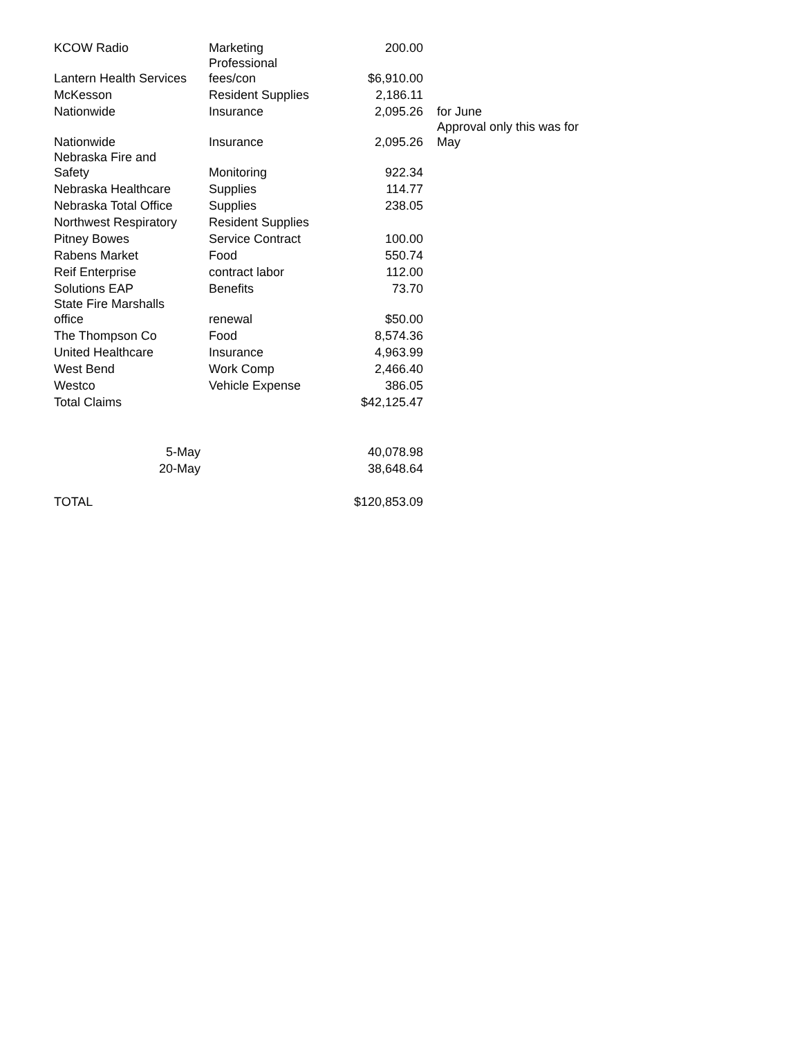| KCOW Radio | Marketing | 200.00 | |
| Lantern Health Services | Professional fees/con | $6,910.00 | |
| McKesson | Resident Supplies | 2,186.11 | |
| Nationwide | Insurance | 2,095.26 | for June |
| Nationwide | Insurance | 2,095.26 | Approval only this was for May |
| Nebraska Fire and Safety | Monitoring | 922.34 | |
| Nebraska Healthcare | Supplies | 114.77 | |
| Nebraska Total Office | Supplies | 238.05 | |
| Northwest Respiratory | Resident Supplies | | |
| Pitney Bowes | Service Contract | 100.00 | |
| Rabens Market | Food | 550.74 | |
| Reif Enterprise | contract labor | 112.00 | |
| Solutions EAP | Benefits | 73.70 | |
| State Fire Marshalls office | renewal | $50.00 | |
| The Thompson Co | Food | 8,574.36 | |
| United Healthcare | Insurance | 4,963.99 | |
| West Bend | Work Comp | 2,466.40 | |
| Westco | Vehicle Expense | 386.05 | |
| Total Claims | | $42,125.47 | |
| 5-May | | 40,078.98 | |
| 20-May | | 38,648.64 | |
| TOTAL | | $120,853.09 | |